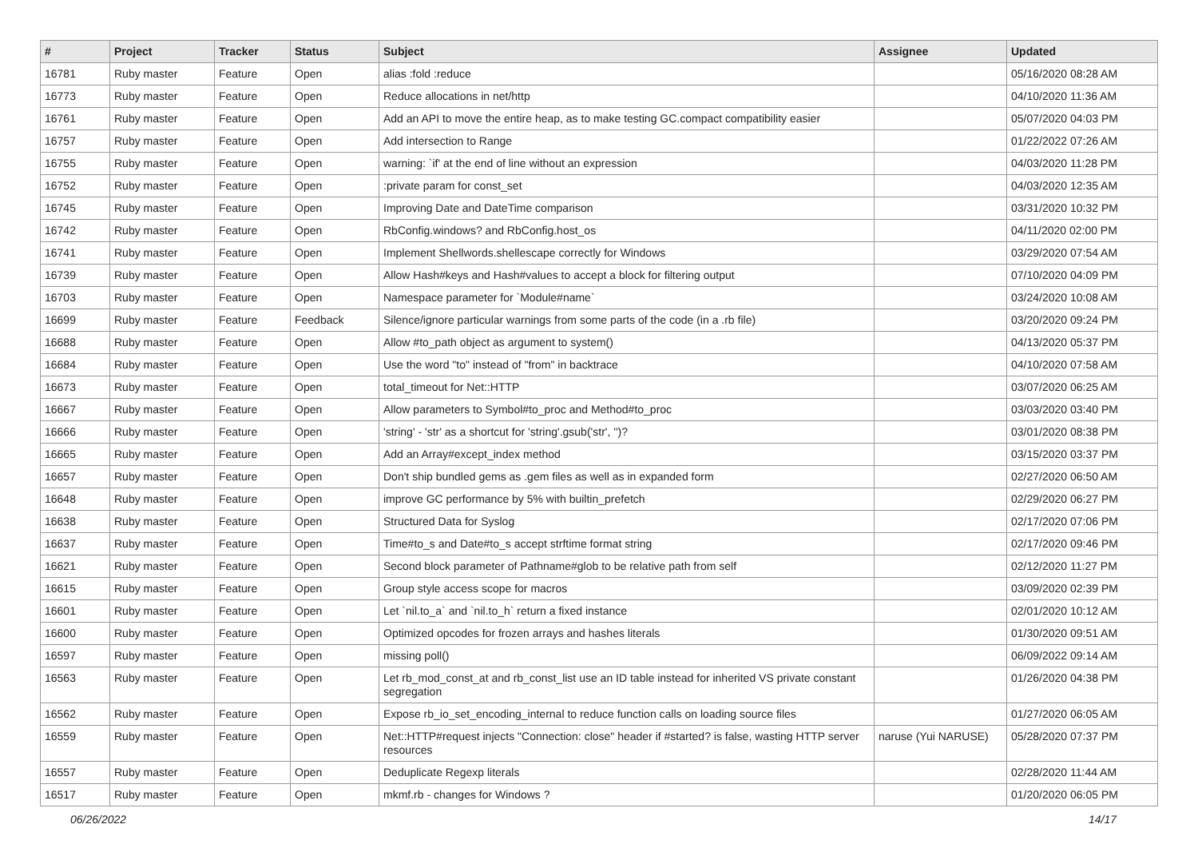| # | Project | Tracker | Status | Subject | Assignee | Updated |
| --- | --- | --- | --- | --- | --- | --- |
| 16781 | Ruby master | Feature | Open | alias :fold :reduce | | 05/16/2020 08:28 AM |
| 16773 | Ruby master | Feature | Open | Reduce allocations in net/http | | 04/10/2020 11:36 AM |
| 16761 | Ruby master | Feature | Open | Add an API to move the entire heap, as to make testing GC.compact compatibility easier | | 05/07/2020 04:03 PM |
| 16757 | Ruby master | Feature | Open | Add intersection to Range | | 01/22/2022 07:26 AM |
| 16755 | Ruby master | Feature | Open | warning: `if' at the end of line without an expression | | 04/03/2020 11:28 PM |
| 16752 | Ruby master | Feature | Open | :private param for const_set | | 04/03/2020 12:35 AM |
| 16745 | Ruby master | Feature | Open | Improving Date and DateTime comparison | | 03/31/2020 10:32 PM |
| 16742 | Ruby master | Feature | Open | RbConfig.windows? and RbConfig.host_os | | 04/11/2020 02:00 PM |
| 16741 | Ruby master | Feature | Open | Implement Shellwords.shellescape correctly for Windows | | 03/29/2020 07:54 AM |
| 16739 | Ruby master | Feature | Open | Allow Hash#keys and Hash#values to accept a block for filtering output | | 07/10/2020 04:09 PM |
| 16703 | Ruby master | Feature | Open | Namespace parameter for `Module#name` | | 03/24/2020 10:08 AM |
| 16699 | Ruby master | Feature | Feedback | Silence/ignore particular warnings from some parts of the code (in a .rb file) | | 03/20/2020 09:24 PM |
| 16688 | Ruby master | Feature | Open | Allow #to_path object as argument to system() | | 04/13/2020 05:37 PM |
| 16684 | Ruby master | Feature | Open | Use the word "to" instead of "from" in backtrace | | 04/10/2020 07:58 AM |
| 16673 | Ruby master | Feature | Open | total_timeout for Net::HTTP | | 03/07/2020 06:25 AM |
| 16667 | Ruby master | Feature | Open | Allow parameters to Symbol#to_proc and Method#to_proc | | 03/03/2020 03:40 PM |
| 16666 | Ruby master | Feature | Open | 'string' - 'str' as a shortcut for 'string'.gsub('str', '')? | | 03/01/2020 08:38 PM |
| 16665 | Ruby master | Feature | Open | Add an Array#except_index method | | 03/15/2020 03:37 PM |
| 16657 | Ruby master | Feature | Open | Don't ship bundled gems as .gem files as well as in expanded form | | 02/27/2020 06:50 AM |
| 16648 | Ruby master | Feature | Open | improve GC performance by 5% with builtin_prefetch | | 02/29/2020 06:27 PM |
| 16638 | Ruby master | Feature | Open | Structured Data for Syslog | | 02/17/2020 07:06 PM |
| 16637 | Ruby master | Feature | Open | Time#to_s and Date#to_s accept strftime format string | | 02/17/2020 09:46 PM |
| 16621 | Ruby master | Feature | Open | Second block parameter of Pathname#glob to be relative path from self | | 02/12/2020 11:27 PM |
| 16615 | Ruby master | Feature | Open | Group style access scope for macros | | 03/09/2020 02:39 PM |
| 16601 | Ruby master | Feature | Open | Let `nil.to_a` and `nil.to_h` return a fixed instance | | 02/01/2020 10:12 AM |
| 16600 | Ruby master | Feature | Open | Optimized opcodes for frozen arrays and hashes literals | | 01/30/2020 09:51 AM |
| 16597 | Ruby master | Feature | Open | missing poll() | | 06/09/2022 09:14 AM |
| 16563 | Ruby master | Feature | Open | Let rb_mod_const_at and rb_const_list use an ID table instead for inherited VS private constant segregation | | 01/26/2020 04:38 PM |
| 16562 | Ruby master | Feature | Open | Expose rb_io_set_encoding_internal to reduce function calls on loading source files | | 01/27/2020 06:05 AM |
| 16559 | Ruby master | Feature | Open | Net::HTTP#request injects "Connection: close" header if #started? is false, wasting HTTP server resources | naruse (Yui NARUSE) | 05/28/2020 07:37 PM |
| 16557 | Ruby master | Feature | Open | Deduplicate Regexp literals | | 02/28/2020 11:44 AM |
| 16517 | Ruby master | Feature | Open | mkmf.rb - changes for Windows ? | | 01/20/2020 06:05 PM |
06/26/2022 14/17